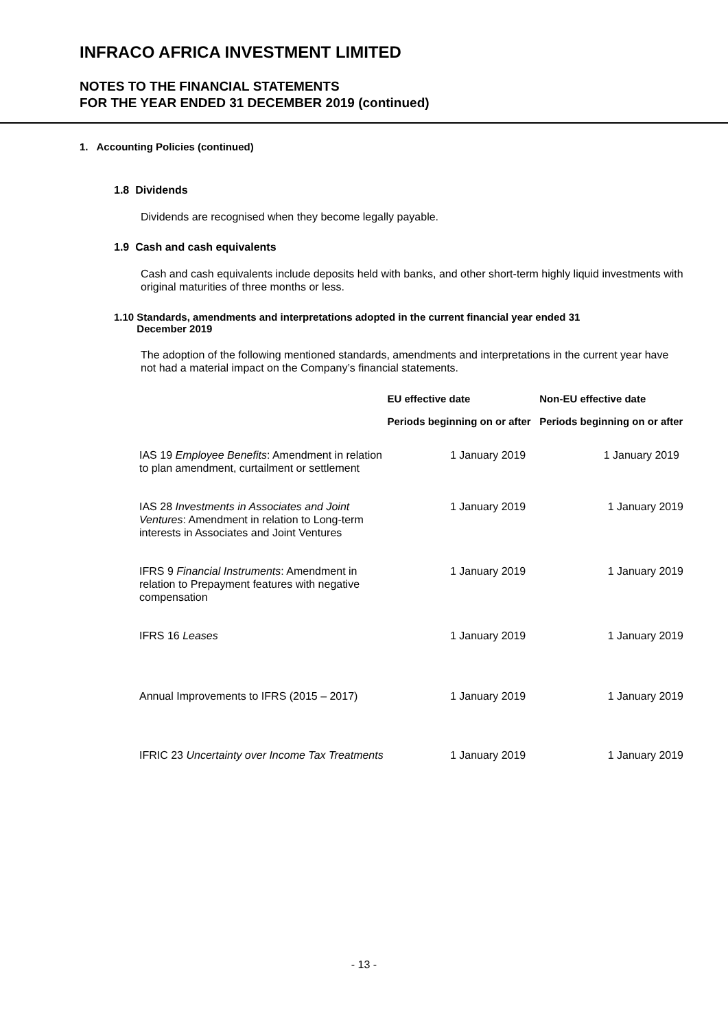INFRACO AFRICA INVESTMENT LIMITED
NOTES TO THE FINANCIAL STATEMENTS
FOR THE YEAR ENDED 31 DECEMBER 2019 (continued)
1. Accounting Policies (continued)
1.8 Dividends
Dividends are recognised when they become legally payable.
1.9 Cash and cash equivalents
Cash and cash equivalents include deposits held with banks, and other short-term highly liquid investments with original maturities of three months or less.
1.10 Standards, amendments and interpretations adopted in the current financial year ended 31
December 2019
The adoption of the following mentioned standards, amendments and interpretations in the current year have not had a material impact on the Company’s financial statements.
| | EU effective date | Non-EU effective date |
| --- | --- | --- |
| | Periods beginning on or after | Periods beginning on or after |
| IAS 19 Employee Benefits : Amendment in relation to plan amendment, curtailment or settlement | 1 January 2019 | 1 January 2019 |
| IAS 28 Investments in Associates and Joint Ventures : Amendment in relation to Long-term interests in Associates and Joint Ventures | 1 January 2019 | 1 January 2019 |
| IFRS 9 Financial Instruments : Amendment in relation to Prepayment features with negative compensation | 1 January 2019 | 1 January 2019 |
| IFRS 16 Leases | 1 January 2019 | 1 January 2019 |
| Annual Improvements to IFRS (2015 – 2017) | 1 January 2019 | 1 January 2019 |
| IFRIC 23 Uncertainty over Income Tax Treatments | 1 January 2019 | 1 January 2019 |
- 13 -